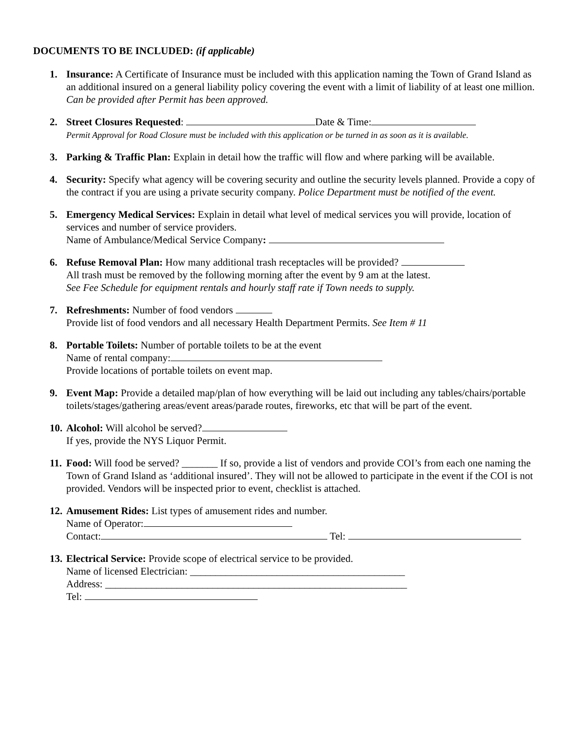DOCUMENTS TO BE INCLUDED: (if applicable)
1. Insurance: A Certificate of Insurance must be included with this application naming the Town of Grand Island as an additional insured on a general liability policy covering the event with a limit of liability of at least one million. Can be provided after Permit has been approved.
2. Street Closures Requested: Date & Time:
Permit Approval for Road Closure must be included with this application or be turned in as soon as it is available.
3. Parking & Traffic Plan: Explain in detail how the traffic will flow and where parking will be available.
4. Security: Specify what agency will be covering security and outline the security levels planned. Provide a copy of the contract if you are using a private security company. Police Department must be notified of the event.
5. Emergency Medical Services: Explain in detail what level of medical services you will provide, location of services and number of service providers.
Name of Ambulance/Medical Service Company:
6. Refuse Removal Plan: How many additional trash receptacles will be provided?
All trash must be removed by the following morning after the event by 9 am at the latest.
See Fee Schedule for equipment rentals and hourly staff rate if Town needs to supply.
7. Refreshments: Number of food vendors
Provide list of food vendors and all necessary Health Department Permits. See Item # 11
8. Portable Toilets: Number of portable toilets to be at the event
Name of rental company:
Provide locations of portable toilets on event map.
9. Event Map: Provide a detailed map/plan of how everything will be laid out including any tables/chairs/portable toilets/stages/gathering areas/event areas/parade routes, fireworks, etc that will be part of the event.
10.
Alcohol: Will alcohol be served?
If yes, provide the NYS Liquor Permit.
11.
Food: Will food be served? _______ If so, provide a list of vendors and provide COI’s from each one naming the Town of Grand Island as ‘additional insured’. They will not be allowed to participate in the event if the COI is not provided. Vendors will be inspected prior to event, checklist is attached.
12.
Amusement Rides: List types of amusement rides and number.
Name of Operator:
Contact: Tel:
13.
Electrical Service: Provide scope of electrical service to be provided.
Name of licensed Electrician: __________________________________________
Address: ___________________________________________________________
Tel: